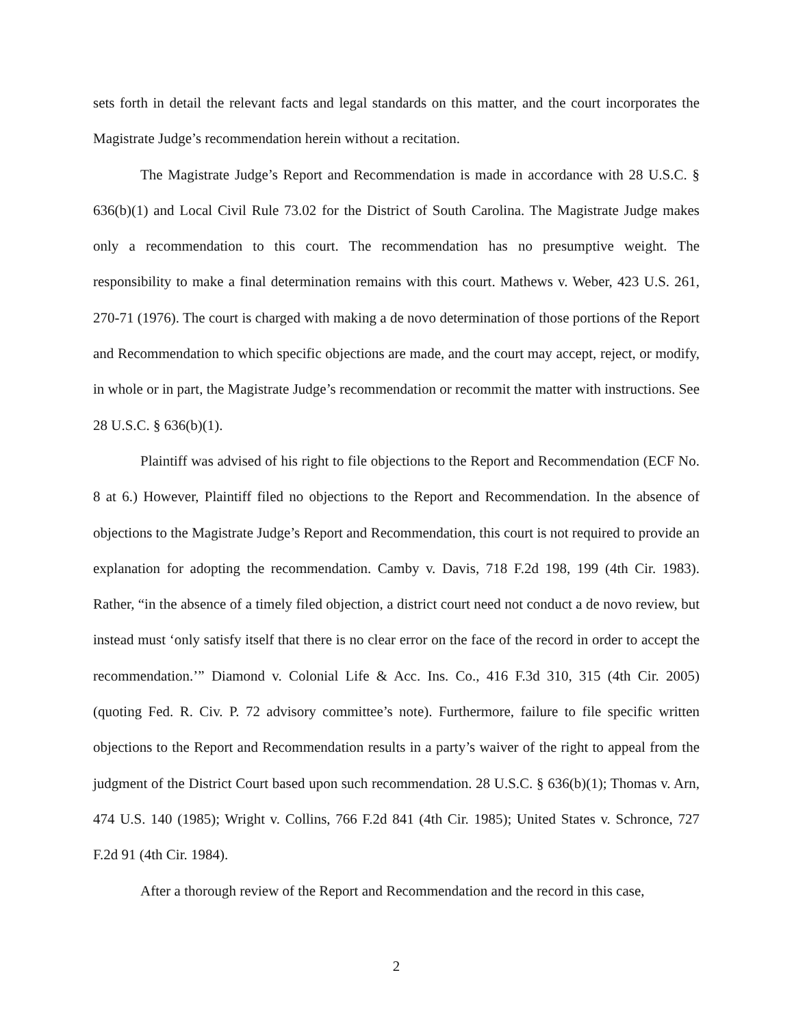sets forth in detail the relevant facts and legal standards on this matter, and the court incorporates the Magistrate Judge’s recommendation herein without a recitation.
The Magistrate Judge’s Report and Recommendation is made in accordance with 28 U.S.C. § 636(b)(1) and Local Civil Rule 73.02 for the District of South Carolina. The Magistrate Judge makes only a recommendation to this court. The recommendation has no presumptive weight. The responsibility to make a final determination remains with this court. Mathews v. Weber, 423 U.S. 261, 270-71 (1976). The court is charged with making a de novo determination of those portions of the Report and Recommendation to which specific objections are made, and the court may accept, reject, or modify, in whole or in part, the Magistrate Judge’s recommendation or recommit the matter with instructions. See 28 U.S.C. § 636(b)(1).
Plaintiff was advised of his right to file objections to the Report and Recommendation (ECF No. 8 at 6.) However, Plaintiff filed no objections to the Report and Recommendation. In the absence of objections to the Magistrate Judge’s Report and Recommendation, this court is not required to provide an explanation for adopting the recommendation. Camby v. Davis, 718 F.2d 198, 199 (4th Cir. 1983). Rather, “in the absence of a timely filed objection, a district court need not conduct a de novo review, but instead must ‘only satisfy itself that there is no clear error on the face of the record in order to accept the recommendation.’” Diamond v. Colonial Life & Acc. Ins. Co., 416 F.3d 310, 315 (4th Cir. 2005) (quoting Fed. R. Civ. P. 72 advisory committee’s note). Furthermore, failure to file specific written objections to the Report and Recommendation results in a party’s waiver of the right to appeal from the judgment of the District Court based upon such recommendation. 28 U.S.C. § 636(b)(1); Thomas v. Arn, 474 U.S. 140 (1985); Wright v. Collins, 766 F.2d 841 (4th Cir. 1985); United States v. Schronce, 727 F.2d 91 (4th Cir. 1984).
After a thorough review of the Report and Recommendation and the record in this case,
2